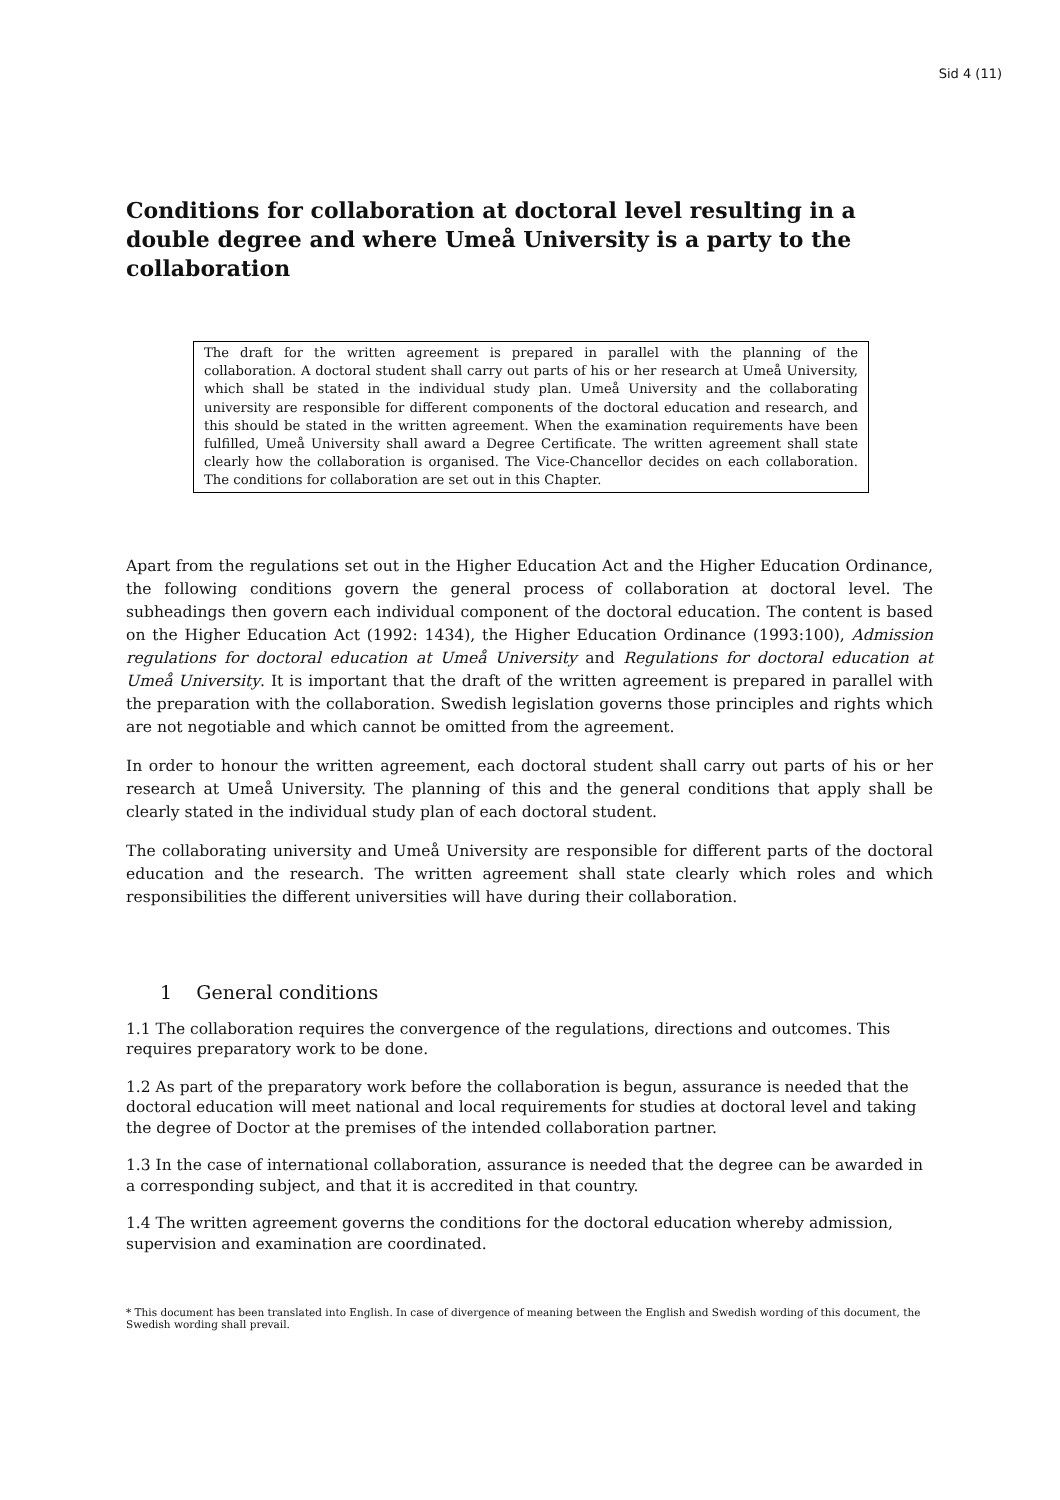Sid 4 (11)
Conditions for collaboration at doctoral level resulting in a double degree and where Umeå University is a party to the collaboration
The draft for the written agreement is prepared in parallel with the planning of the collaboration. A doctoral student shall carry out parts of his or her research at Umeå University, which shall be stated in the individual study plan. Umeå University and the collaborating university are responsible for different components of the doctoral education and research, and this should be stated in the written agreement. When the examination requirements have been fulfilled, Umeå University shall award a Degree Certificate. The written agreement shall state clearly how the collaboration is organised. The Vice-Chancellor decides on each collaboration. The conditions for collaboration are set out in this Chapter.
Apart from the regulations set out in the Higher Education Act and the Higher Education Ordinance, the following conditions govern the general process of collaboration at doctoral level. The subheadings then govern each individual component of the doctoral education. The content is based on the Higher Education Act (1992: 1434), the Higher Education Ordinance (1993:100), Admission regulations for doctoral education at Umeå University and Regulations for doctoral education at Umeå University. It is important that the draft of the written agreement is prepared in parallel with the preparation with the collaboration. Swedish legislation governs those principles and rights which are not negotiable and which cannot be omitted from the agreement.
In order to honour the written agreement, each doctoral student shall carry out parts of his or her research at Umeå University. The planning of this and the general conditions that apply shall be clearly stated in the individual study plan of each doctoral student.
The collaborating university and Umeå University are responsible for different parts of the doctoral education and the research. The written agreement shall state clearly which roles and which responsibilities the different universities will have during their collaboration.
1 General conditions
1.1 The collaboration requires the convergence of the regulations, directions and outcomes. This requires preparatory work to be done.
1.2 As part of the preparatory work before the collaboration is begun, assurance is needed that the doctoral education will meet national and local requirements for studies at doctoral level and taking the degree of Doctor at the premises of the intended collaboration partner.
1.3 In the case of international collaboration, assurance is needed that the degree can be awarded in a corresponding subject, and that it is accredited in that country.
1.4 The written agreement governs the conditions for the doctoral education whereby admission, supervision and examination are coordinated.
* This document has been translated into English. In case of divergence of meaning between the English and Swedish wording of this document, the Swedish wording shall prevail.